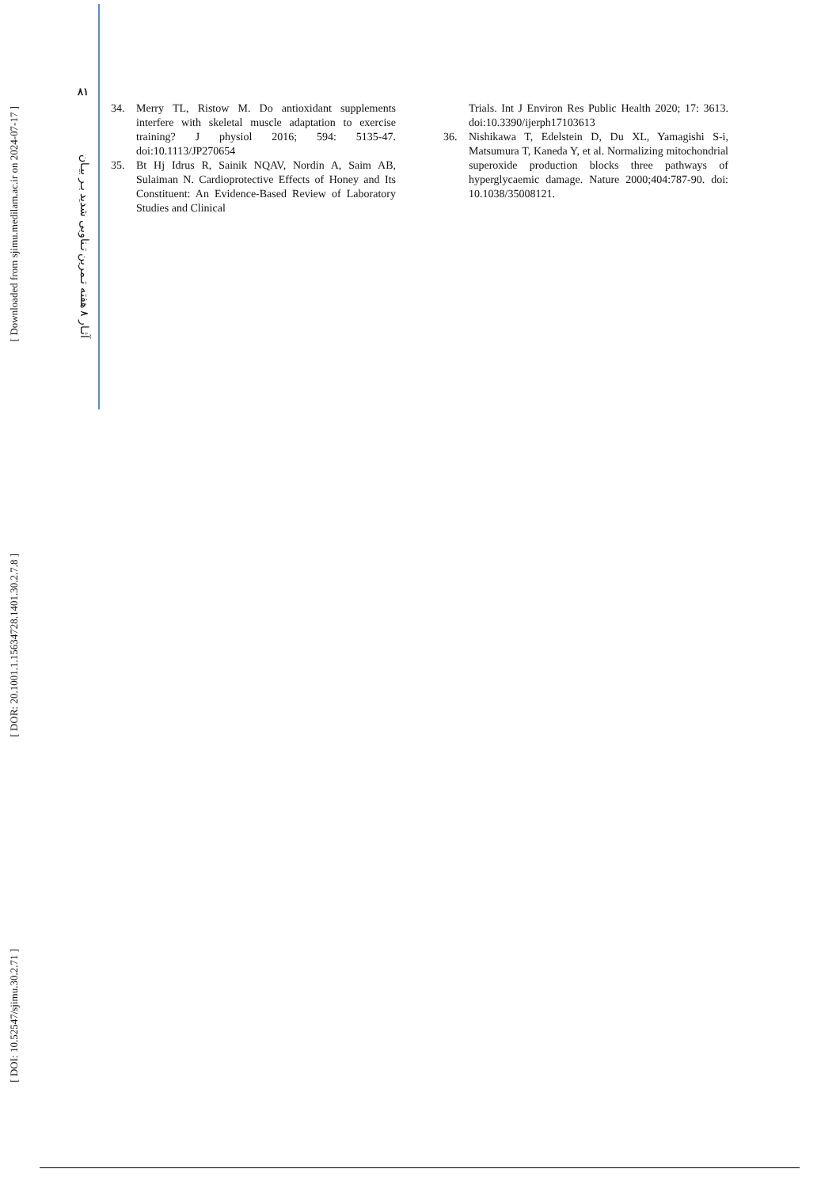[ Downloaded from sjimu.medilam.ac.ir on 2024-07-17 ]
[ DOR: 20.1001.1.15634728.1401.30.2.7.8 ]
[ DOI: 10.52547/sjimu.30.2.71 ]
۸۱
آثـار ۸ هفته تـمرین تـناوبی شدید بـر بیـان
34. Merry TL, Ristow M. Do antioxidant supplements interfere with skeletal muscle adaptation to exercise training? J physiol 2016; 594: 5135-47. doi:10.1113/JP270654
35. Bt Hj Idrus R, Sainik NQAV, Nordin A, Saim AB, Sulaiman N. Cardioprotective Effects of Honey and Its Constituent: An Evidence-Based Review of Laboratory Studies and Clinical
Trials. Int J Environ Res Public Health 2020; 17: 3613. doi:10.3390/ijerph17103613
36. Nishikawa T, Edelstein D, Du XL, Yamagishi S-i, Matsumura T, Kaneda Y, et al. Normalizing mitochondrial superoxide production blocks three pathways of hyperglycaemic damage. Nature 2000;404:787-90. doi: 10.1038/35008121.